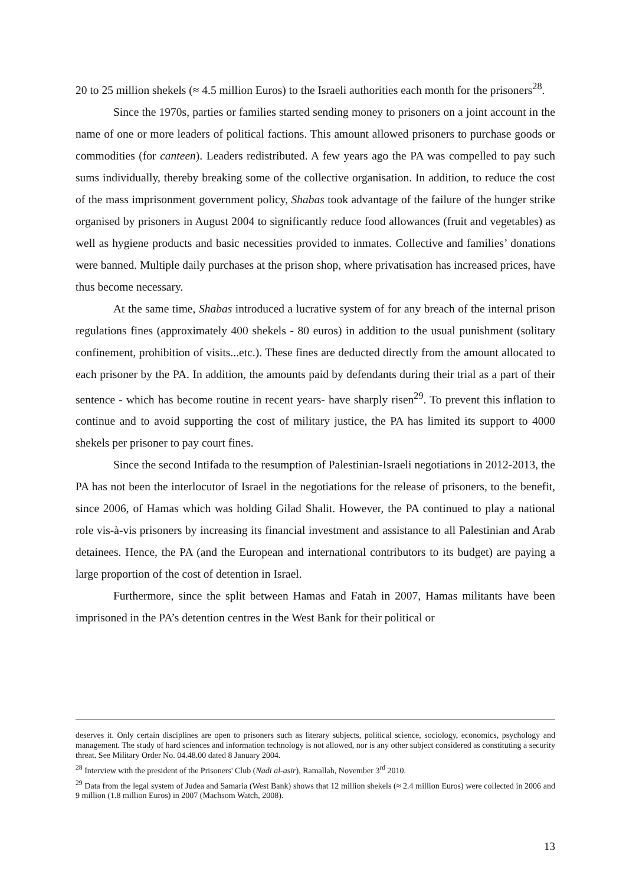20 to 25 million shekels (≈ 4.5 million Euros) to the Israeli authorities each month for the prisoners<sup>28</sup>.
Since the 1970s, parties or families started sending money to prisoners on a joint account in the name of one or more leaders of political factions. This amount allowed prisoners to purchase goods or commodities (for canteen). Leaders redistributed. A few years ago the PA was compelled to pay such sums individually, thereby breaking some of the collective organisation. In addition, to reduce the cost of the mass imprisonment government policy, Shabas took advantage of the failure of the hunger strike organised by prisoners in August 2004 to significantly reduce food allowances (fruit and vegetables) as well as hygiene products and basic necessities provided to inmates. Collective and families’ donations were banned. Multiple daily purchases at the prison shop, where privatisation has increased prices, have thus become necessary.
At the same time, Shabas introduced a lucrative system of for any breach of the internal prison regulations fines (approximately 400 shekels - 80 euros) in addition to the usual punishment (solitary confinement, prohibition of visits...etc.). These fines are deducted directly from the amount allocated to each prisoner by the PA. In addition, the amounts paid by defendants during their trial as a part of their sentence - which has become routine in recent years- have sharply risen<sup>29</sup>. To prevent this inflation to continue and to avoid supporting the cost of military justice, the PA has limited its support to 4000 shekels per prisoner to pay court fines.
Since the second Intifada to the resumption of Palestinian-Israeli negotiations in 2012-2013, the PA has not been the interlocutor of Israel in the negotiations for the release of prisoners, to the benefit, since 2006, of Hamas which was holding Gilad Shalit. However, the PA continued to play a national role vis-à-vis prisoners by increasing its financial investment and assistance to all Palestinian and Arab detainees. Hence, the PA (and the European and international contributors to its budget) are paying a large proportion of the cost of detention in Israel.
Furthermore, since the split between Hamas and Fatah in 2007, Hamas militants have been imprisoned in the PA’s detention centres in the West Bank for their political or
deserves it. Only certain disciplines are open to prisoners such as literary subjects, political science, sociology, economics, psychology and management. The study of hard sciences and information technology is not allowed, nor is any other subject considered as constituting a security threat. See Military Order No. 04.48.00 dated 8 January 2004.
<sup>28</sup> Interview with the president of the Prisoners' Club (Nadi al-asir), Ramallah, November 3<sup>rd</sup> 2010.
<sup>29</sup> Data from the legal system of Judea and Samaria (West Bank) shows that 12 million shekels (≈ 2.4 million Euros) were collected in 2006 and 9 million (1.8 million Euros) in 2007 (Machsom Watch, 2008).
13